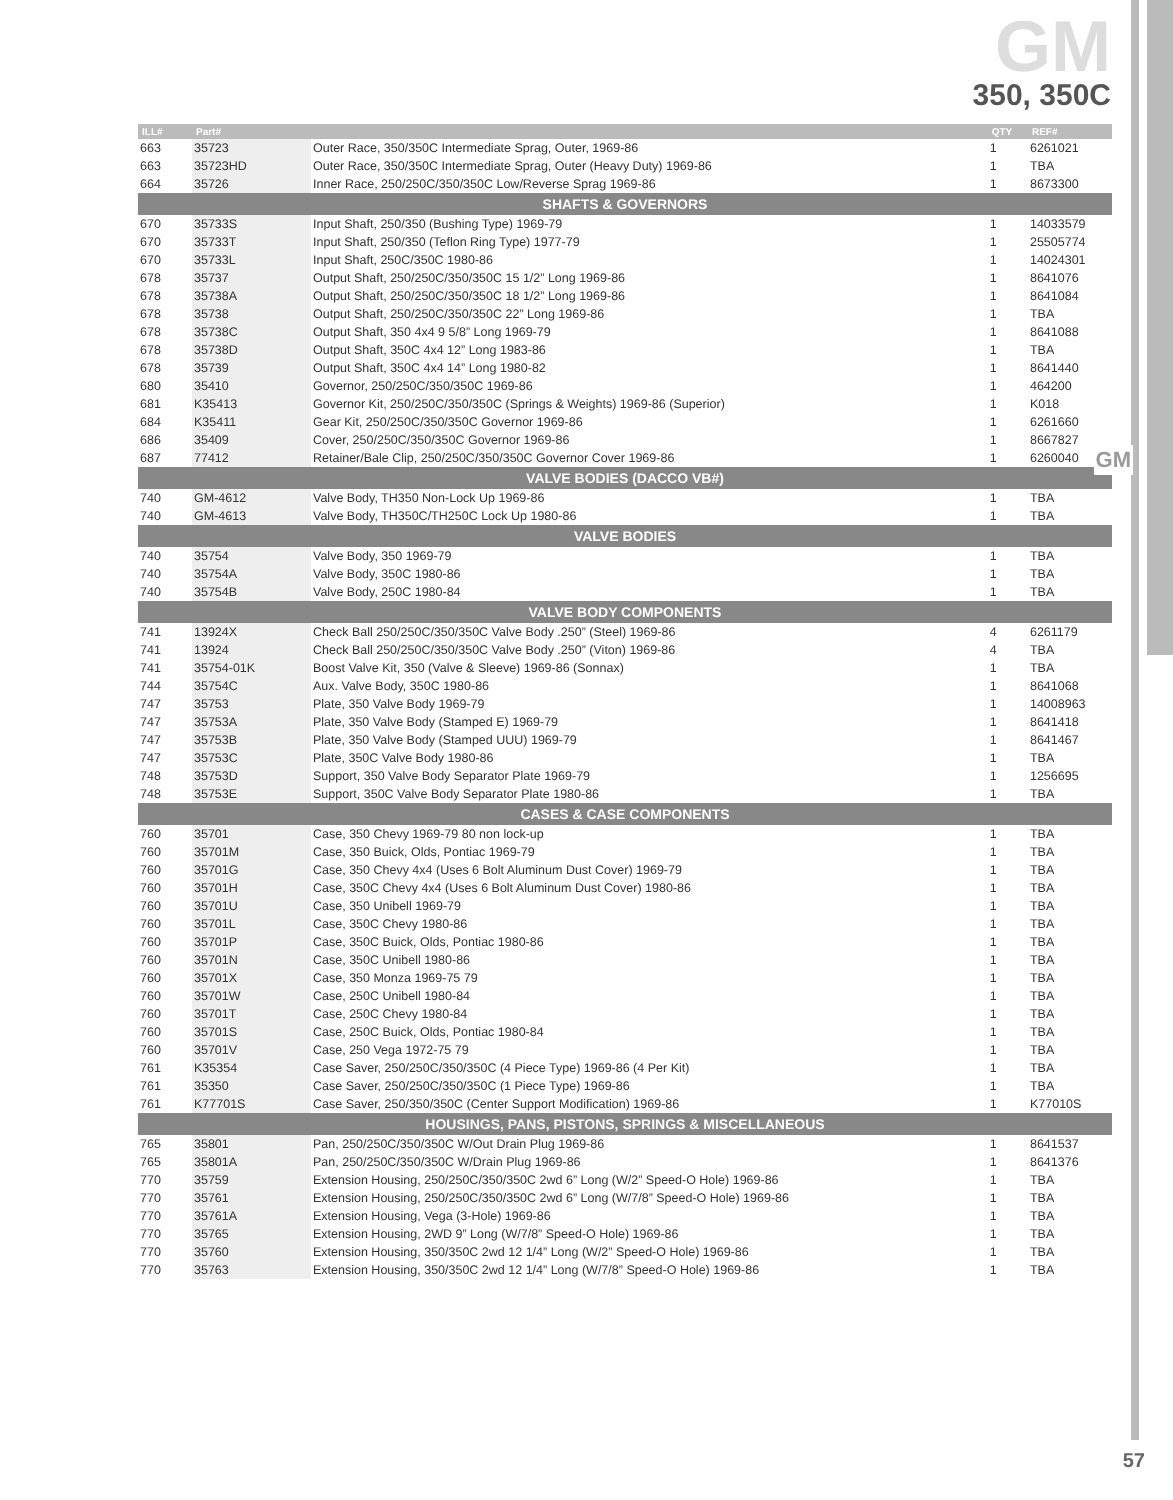GM
GM
350, 350C
| ILL# | Part# | | QTY | REF# |
| --- | --- | --- | --- | --- |
| 663 | 35723 | Outer Race, 350/350C Intermediate Sprag, Outer, 1969-86 | 1 | 6261021 |
| 663 | 35723HD | Outer Race, 350/350C Intermediate Sprag, Outer (Heavy Duty) 1969-86 | 1 | TBA |
| 664 | 35726 | Inner Race, 250/250C/350/350C Low/Reverse Sprag 1969-86 | 1 | 8673300 |
| SHAFTS & GOVERNORS | | | | |
| 670 | 35733S | Input Shaft, 250/350 (Bushing Type) 1969-79 | 1 | 14033579 |
| 670 | 35733T | Input Shaft, 250/350 (Teflon Ring Type) 1977-79 | 1 | 25505774 |
| 670 | 35733L | Input Shaft, 250C/350C 1980-86 | 1 | 14024301 |
| 678 | 35737 | Output Shaft, 250/250C/350/350C 15 1/2” Long 1969-86 | 1 | 8641076 |
| 678 | 35738A | Output Shaft, 250/250C/350/350C 18 1/2” Long 1969-86 | 1 | 8641084 |
| 678 | 35738 | Output Shaft, 250/250C/350/350C 22” Long 1969-86 | 1 | TBA |
| 678 | 35738C | Output Shaft, 350 4x4 9 5/8” Long 1969-79 | 1 | 8641088 |
| 678 | 35738D | Output Shaft, 350C 4x4 12” Long 1983-86 | 1 | TBA |
| 678 | 35739 | Output Shaft, 350C 4x4 14” Long 1980-82 | 1 | 8641440 |
| 680 | 35410 | Governor, 250/250C/350/350C 1969-86 | 1 | 464200 |
| 681 | K35413 | Governor Kit, 250/250C/350/350C (Springs & Weights) 1969-86 (Superior) | 1 | K018 |
| 684 | K35411 | Gear Kit, 250/250C/350/350C Governor 1969-86 | 1 | 6261660 |
| 686 | 35409 | Cover, 250/250C/350/350C Governor 1969-86 | 1 | 8667827 |
| 687 | 77412 | Retainer/Bale Clip, 250/250C/350/350C Governor Cover 1969-86 | 1 | 6260040 |
| VALVE BODIES (DACCO VB#) | | | | |
| 740 | GM-4612 | Valve Body, TH350 Non-Lock Up 1969-86 | 1 | TBA |
| 740 | GM-4613 | Valve Body, TH350C/TH250C Lock Up 1980-86 | 1 | TBA |
| VALVE BODIES | | | | |
| 740 | 35754 | Valve Body, 350 1969-79 | 1 | TBA |
| 740 | 35754A | Valve Body, 350C 1980-86 | 1 | TBA |
| 740 | 35754B | Valve Body, 250C 1980-84 | 1 | TBA |
| VALVE BODY COMPONENTS | | | | |
| 741 | 13924X | Check Ball 250/250C/350/350C Valve Body .250” (Steel) 1969-86 | 4 | 6261179 |
| 741 | 13924 | Check Ball 250/250C/350/350C Valve Body .250” (Viton) 1969-86 | 4 | TBA |
| 741 | 35754-01K | Boost Valve Kit, 350 (Valve & Sleeve) 1969-86 (Sonnax) | 1 | TBA |
| 744 | 35754C | Aux. Valve Body, 350C 1980-86 | 1 | 8641068 |
| 747 | 35753 | Plate, 350 Valve Body 1969-79 | 1 | 14008963 |
| 747 | 35753A | Plate, 350 Valve Body (Stamped E) 1969-79 | 1 | 8641418 |
| 747 | 35753B | Plate, 350 Valve Body (Stamped UUU) 1969-79 | 1 | 8641467 |
| 747 | 35753C | Plate, 350C Valve Body 1980-86 | 1 | TBA |
| 748 | 35753D | Support, 350 Valve Body Separator Plate 1969-79 | 1 | 1256695 |
| 748 | 35753E | Support, 350C Valve Body Separator Plate 1980-86 | 1 | TBA |
| CASES & CASE COMPONENTS | | | | |
| 760 | 35701 | Case, 350 Chevy 1969-79 80 non lock-up | 1 | TBA |
| 760 | 35701M | Case, 350 Buick, Olds, Pontiac 1969-79 | 1 | TBA |
| 760 | 35701G | Case, 350 Chevy 4x4 (Uses 6 Bolt Aluminum Dust Cover) 1969-79 | 1 | TBA |
| 760 | 35701H | Case, 350C Chevy 4x4 (Uses 6 Bolt Aluminum Dust Cover) 1980-86 | 1 | TBA |
| 760 | 35701U | Case, 350 Unibell 1969-79 | 1 | TBA |
| 760 | 35701L | Case, 350C Chevy 1980-86 | 1 | TBA |
| 760 | 35701P | Case, 350C Buick, Olds, Pontiac 1980-86 | 1 | TBA |
| 760 | 35701N | Case, 350C Unibell 1980-86 | 1 | TBA |
| 760 | 35701X | Case, 350 Monza 1969-75 79 | 1 | TBA |
| 760 | 35701W | Case, 250C Unibell 1980-84 | 1 | TBA |
| 760 | 35701T | Case, 250C Chevy 1980-84 | 1 | TBA |
| 760 | 35701S | Case, 250C Buick, Olds, Pontiac 1980-84 | 1 | TBA |
| 760 | 35701V | Case, 250 Vega 1972-75 79 | 1 | TBA |
| 761 | K35354 | Case Saver, 250/250C/350/350C (4 Piece Type) 1969-86 (4 Per Kit) | 1 | TBA |
| 761 | 35350 | Case Saver, 250/250C/350/350C (1 Piece Type) 1969-86 | 1 | TBA |
| 761 | K77701S | Case Saver, 250/350/350C (Center Support Modification) 1969-86 | 1 | K77010S |
| HOUSINGS, PANS, PISTONS, SPRINGS & MISCELLANEOUS | | | | |
| 765 | 35801 | Pan, 250/250C/350/350C W/Out Drain Plug 1969-86 | 1 | 8641537 |
| 765 | 35801A | Pan, 250/250C/350/350C W/Drain Plug 1969-86 | 1 | 8641376 |
| 770 | 35759 | Extension Housing, 250/250C/350/350C 2wd 6” Long (W/2” Speed-O Hole) 1969-86 | 1 | TBA |
| 770 | 35761 | Extension Housing, 250/250C/350/350C 2wd 6” Long (W/7/8” Speed-O Hole) 1969-86 | 1 | TBA |
| 770 | 35761A | Extension Housing, Vega (3-Hole) 1969-86 | 1 | TBA |
| 770 | 35765 | Extension Housing, 2WD 9” Long (W/7/8” Speed-O Hole) 1969-86 | 1 | TBA |
| 770 | 35760 | Extension Housing, 350/350C 2wd 12 1/4” Long (W/2” Speed-O Hole) 1969-86 | 1 | TBA |
| 770 | 35763 | Extension Housing, 350/350C 2wd 12 1/4” Long (W/7/8” Speed-O Hole) 1969-86 | 1 | TBA |
57